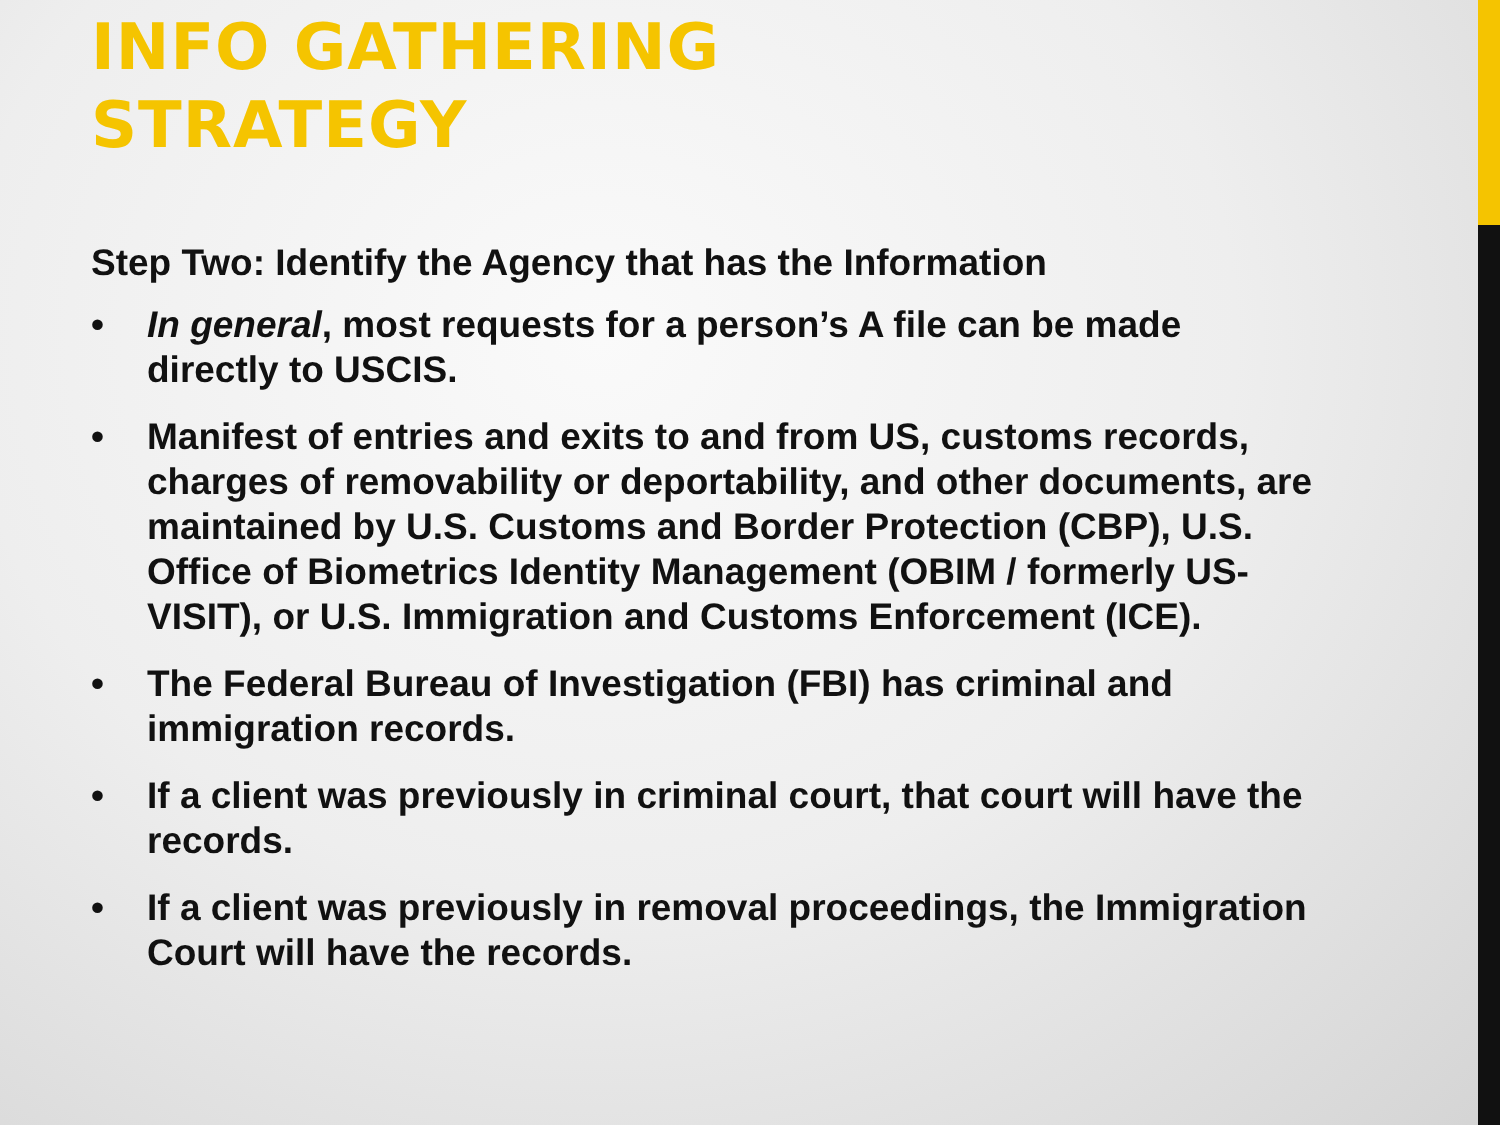INFO GATHERING
STRATEGY
Step Two: Identify the Agency that has the Information
• In general, most requests for a person’s A file can be made directly to USCIS.
• Manifest of entries and exits to and from US, customs records, charges of removability or deportability, and other documents, are maintained by U.S. Customs and Border Protection (CBP), U.S. Office of Biometrics Identity Management (OBIM / formerly US-VISIT), or U.S. Immigration and Customs Enforcement (ICE).
• The Federal Bureau of Investigation (FBI) has criminal and immigration records.
• If a client was previously in criminal court, that court will have the records.
• If a client was previously in removal proceedings, the Immigration Court will have the records.